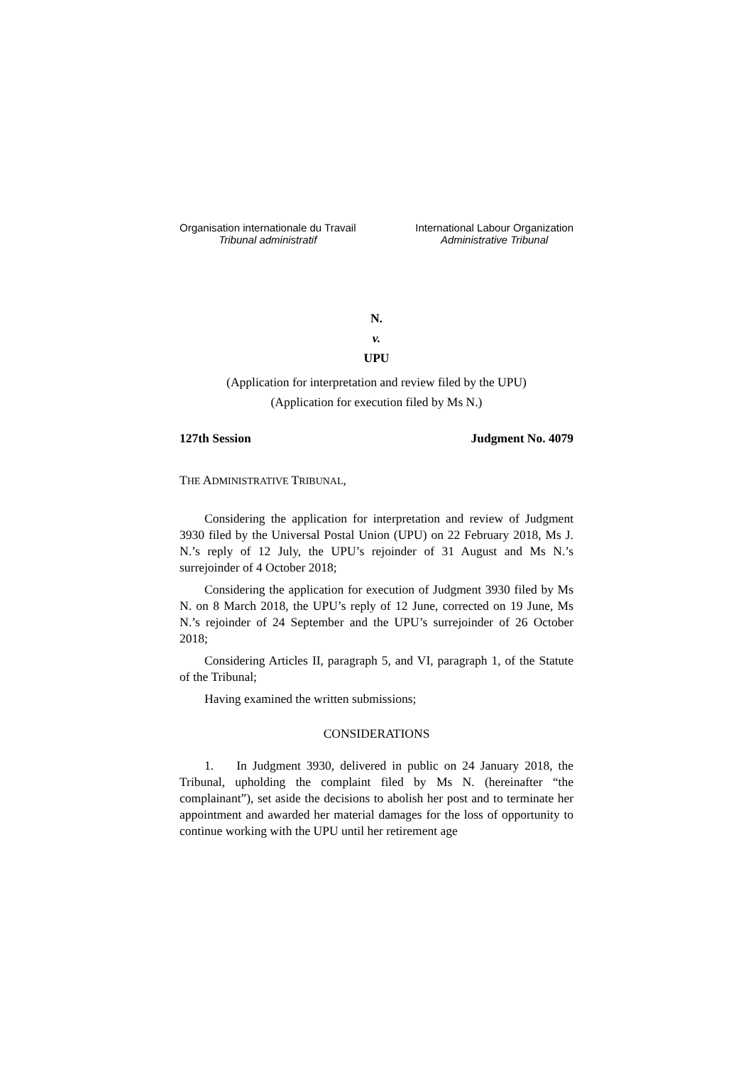Organisation internationale du Travail
Tribunal administratif
International Labour Organization
Administrative Tribunal
N.
v.
UPU
(Application for interpretation and review filed by the UPU)
(Application for execution filed by Ms N.)
127th Session Judgment No. 4079
THE ADMINISTRATIVE TRIBUNAL,
Considering the application for interpretation and review of Judgment 3930 filed by the Universal Postal Union (UPU) on 22 February 2018, Ms J. N.’s reply of 12 July, the UPU’s rejoinder of 31 August and Ms N.’s surrejoinder of 4 October 2018;
Considering the application for execution of Judgment 3930 filed by Ms N. on 8 March 2018, the UPU’s reply of 12 June, corrected on 19 June, Ms N.’s rejoinder of 24 September and the UPU’s surrejoinder of 26 October 2018;
Considering Articles II, paragraph 5, and VI, paragraph 1, of the Statute of the Tribunal;
Having examined the written submissions;
CONSIDERATIONS
1. In Judgment 3930, delivered in public on 24 January 2018, the Tribunal, upholding the complaint filed by Ms N. (hereinafter “the complainant”), set aside the decisions to abolish her post and to terminate her appointment and awarded her material damages for the loss of opportunity to continue working with the UPU until her retirement age